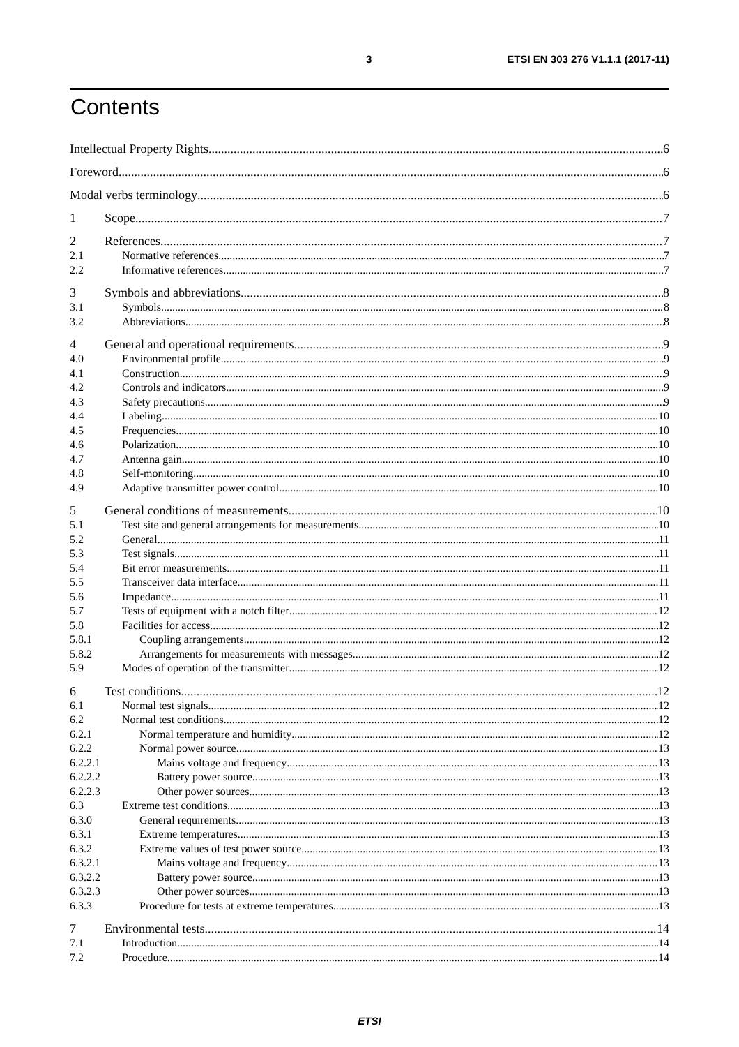3 ETSI EN 303 276 V1.1.1 (2017-11)
Contents
Intellectual Property Rights 6
Foreword 6
Modal verbs terminology 6
1 Scope 7
2 References 7
2.1 Normative references 7
2.2 Informative references 7
3 Symbols and abbreviations 8
3.1 Symbols 8
3.2 Abbreviations 8
4 General and operational requirements 9
4.0 Environmental profile 9
4.1 Construction 9
4.2 Controls and indicators 9
4.3 Safety precautions 9
4.4 Labeling 10
4.5 Frequencies 10
4.6 Polarization 10
4.7 Antenna gain 10
4.8 Self-monitoring 10
4.9 Adaptive transmitter power control 10
5 General conditions of measurements 10
5.1 Test site and general arrangements for measurements 10
5.2 General 11
5.3 Test signals 11
5.4 Bit error measurements 11
5.5 Transceiver data interface 11
5.6 Impedance 11
5.7 Tests of equipment with a notch filter 12
5.8 Facilities for access 12
5.8.1 Coupling arrangements 12
5.8.2 Arrangements for measurements with messages 12
5.9 Modes of operation of the transmitter 12
6 Test conditions 12
6.1 Normal test signals 12
6.2 Normal test conditions 12
6.2.1 Normal temperature and humidity 12
6.2.2 Normal power source 13
6.2.2.1 Mains voltage and frequency 13
6.2.2.2 Battery power source 13
6.2.2.3 Other power sources 13
6.3 Extreme test conditions 13
6.3.0 General requirements 13
6.3.1 Extreme temperatures 13
6.3.2 Extreme values of test power source 13
6.3.2.1 Mains voltage and frequency 13
6.3.2.2 Battery power source 13
6.3.2.3 Other power sources 13
6.3.3 Procedure for tests at extreme temperatures 13
7 Environmental tests 14
7.1 Introduction 14
7.2 Procedure 14
ETSI